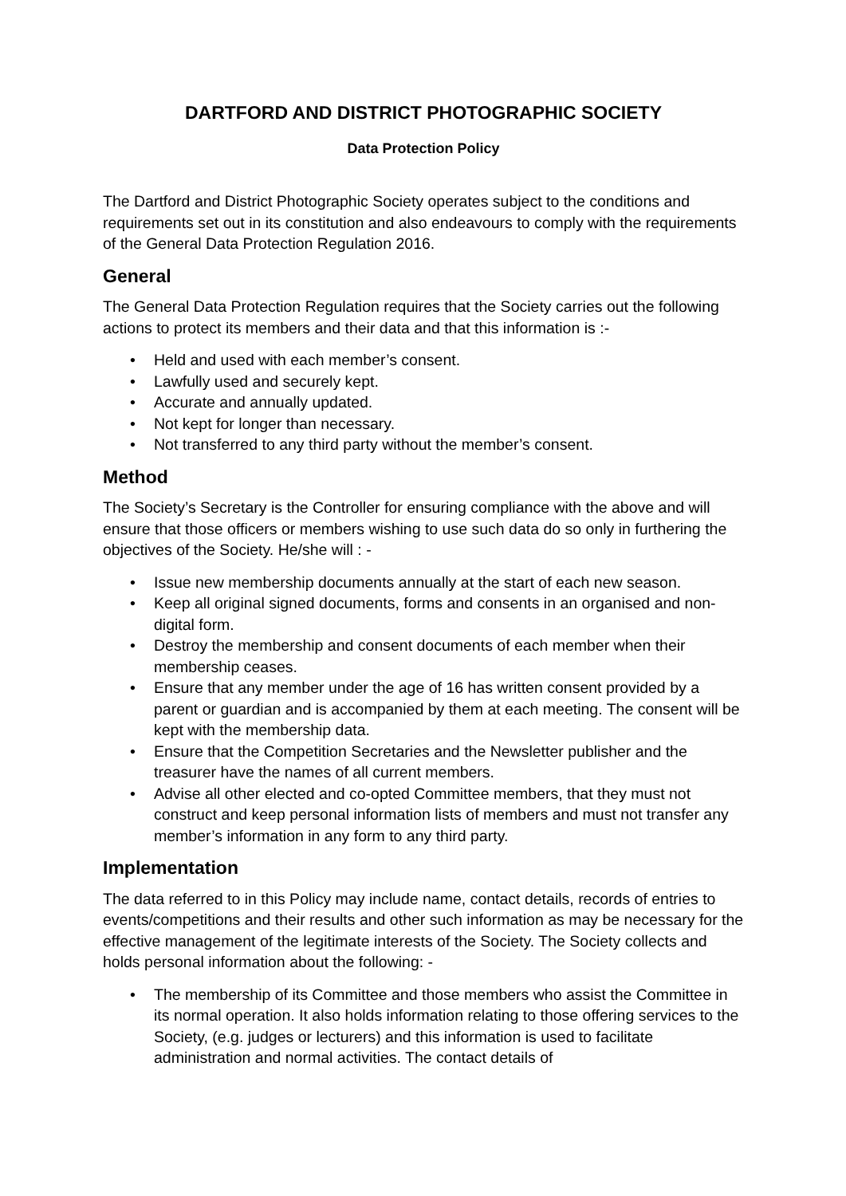DARTFORD AND DISTRICT PHOTOGRAPHIC SOCIETY
Data Protection Policy
The Dartford and District Photographic Society operates subject to the conditions and requirements set out in its constitution and also endeavours to comply with the requirements of the General Data Protection Regulation 2016.
General
The General Data Protection Regulation requires that the Society carries out the following actions to protect its members and their data and that this information is :-
• Held and used with each member’s consent.
• Lawfully used and securely kept.
• Accurate and annually updated.
• Not kept for longer than necessary.
• Not transferred to any third party without the member’s consent.
Method
The Society’s Secretary is the Controller for ensuring compliance with the above and will ensure that those officers or members wishing to use such data do so only in furthering the objectives of the Society. He/she will : -
• Issue new membership documents annually at the start of each new season.
• Keep all original signed documents, forms and consents in an organised and non-digital form.
• Destroy the membership and consent documents of each member when their membership ceases.
• Ensure that any member under the age of 16 has written consent provided by a parent or guardian and is accompanied by them at each meeting. The consent will be kept with the membership data.
• Ensure that the Competition Secretaries and the Newsletter publisher and the treasurer have the names of all current members.
• Advise all other elected and co-opted Committee members, that they must not construct and keep personal information lists of members and must not transfer any member’s information in any form to any third party.
Implementation
The data referred to in this Policy may include name, contact details, records of entries to events/competitions and their results and other such information as may be necessary for the effective management of the legitimate interests of the Society. The Society collects and holds personal information about the following: -
• The membership of its Committee and those members who assist the Committee in its normal operation. It also holds information relating to those offering services to the Society, (e.g. judges or lecturers) and this information is used to facilitate administration and normal activities. The contact details of